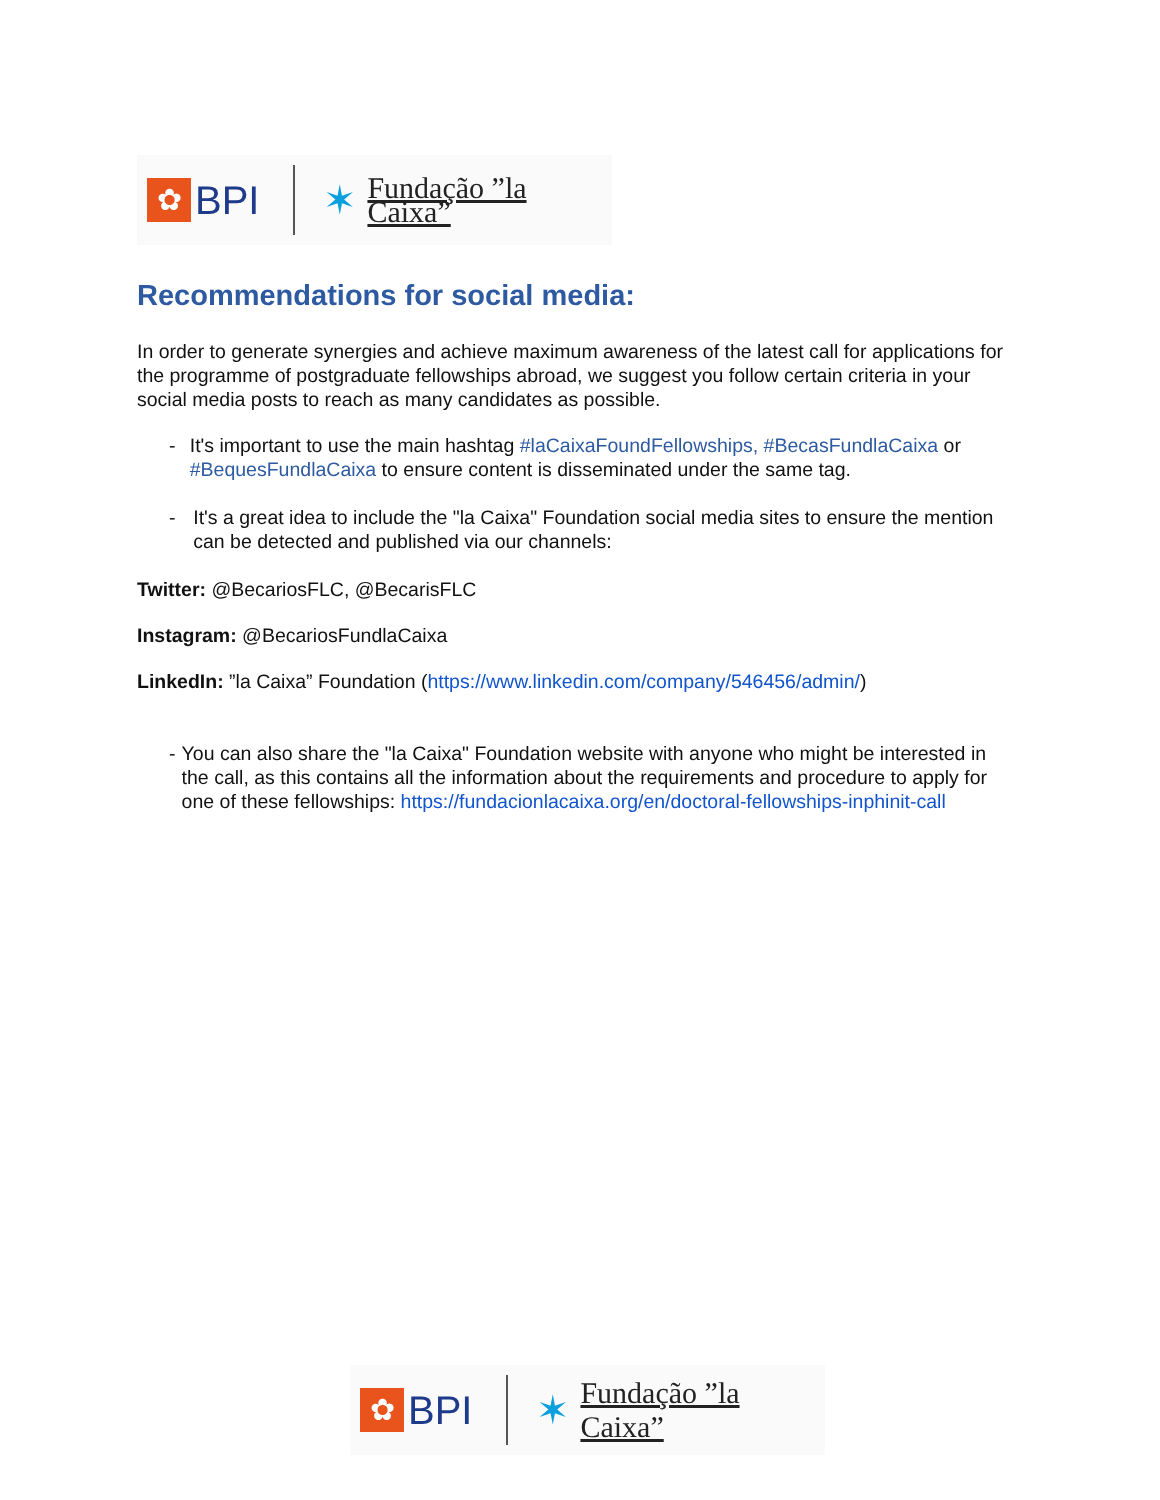✿
BPI
✶ Fundação ”la Caixa”
Recommendations for social media:
In order to generate synergies and achieve maximum awareness of the latest call for applications for the programme of postgraduate fellowships abroad, we suggest you follow certain criteria in your social media posts to reach as many candidates as possible.
- It's important to use the main hashtag #laCaixaFoundFellowships, #BecasFundlaCaixa or #BequesFundlaCaixa to ensure content is disseminated under the same tag.
- It's a great idea to include the "la Caixa" Foundation social media sites to ensure the mention can be detected and published via our channels:
Twitter: @BecariosFLC, @BecarisFLC
Instagram: @BecariosFundlaCaixa
LinkedIn: ”la Caixa” Foundation (https://www.linkedin.com/company/546456/admin/)
- You can also share the "la Caixa" Foundation website with anyone who might be interested in the call, as this contains all the information about the requirements and procedure to apply for one of these fellowships: https://fundacionlacaixa.org/en/doctoral-fellowships-inphinit-call
✿
BPI
✶ Fundação ”la Caixa”